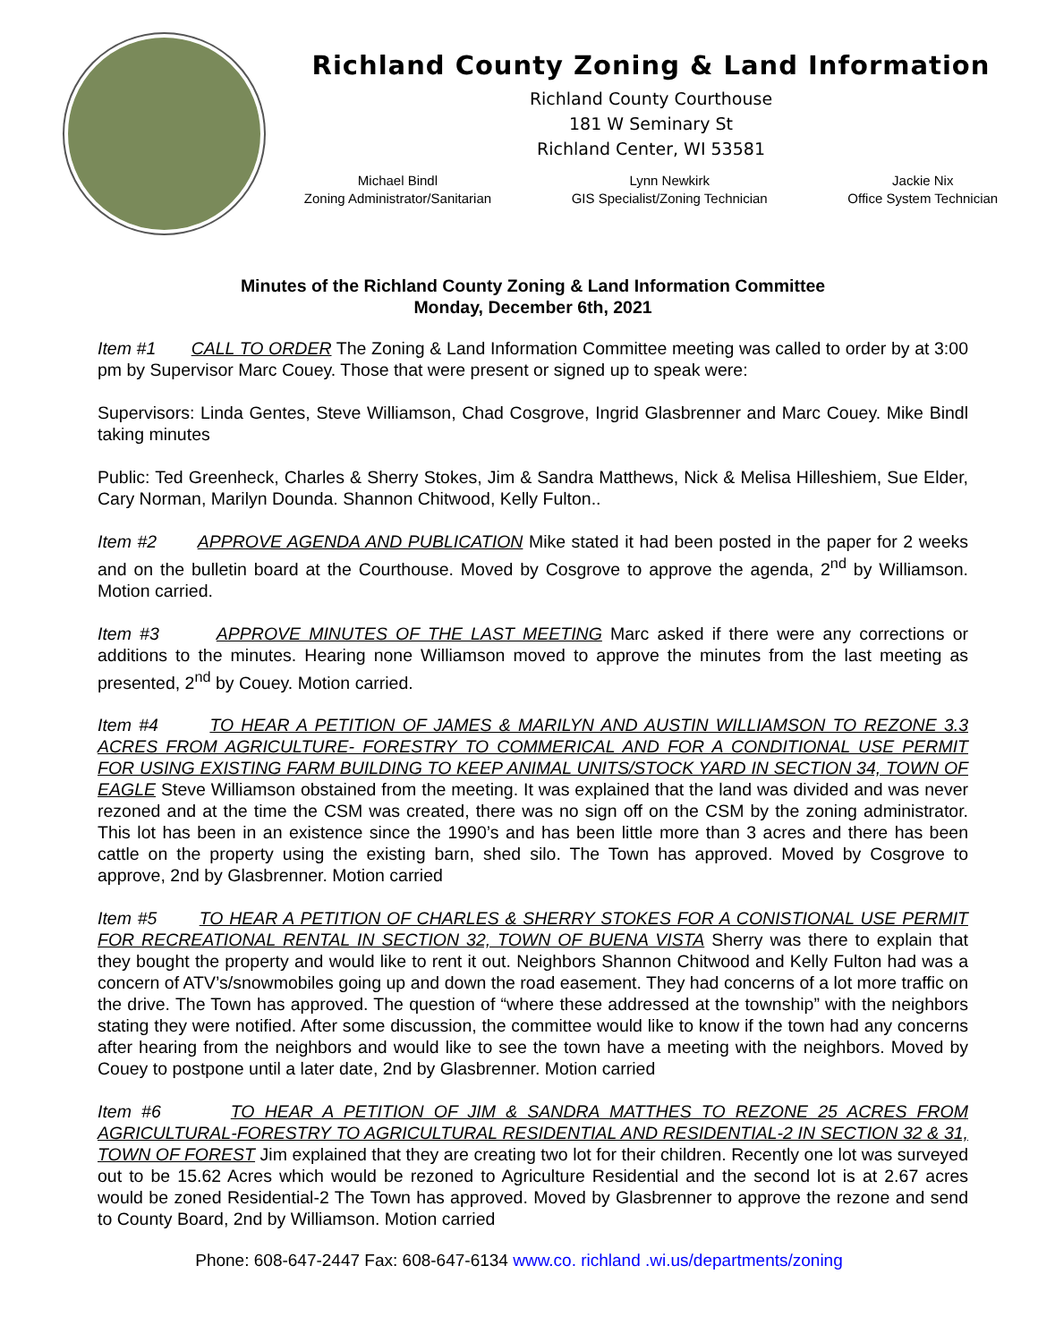Richland County Zoning & Land Information
Richland County Courthouse
181 W Seminary St
Richland Center, WI 53581
Michael Bindl
Zoning Administrator/Sanitarian
Lynn Newkirk
GIS Specialist/Zoning Technician
Jackie Nix
Office System Technician
Minutes of the Richland County Zoning & Land Information Committee
Monday, December 6th, 2021
Item #1 CALL TO ORDER The Zoning & Land Information Committee meeting was called to order by at 3:00 pm by Supervisor Marc Couey. Those that were present or signed up to speak were:
Supervisors: Linda Gentes, Steve Williamson, Chad Cosgrove, Ingrid Glasbrenner and Marc Couey. Mike Bindl taking minutes
Public: Ted Greenheck, Charles & Sherry Stokes, Jim & Sandra Matthews, Nick & Melisa Hilleshiem, Sue Elder, Cary Norman, Marilyn Dounda. Shannon Chitwood, Kelly Fulton..
Item #2 APPROVE AGENDA AND PUBLICATION Mike stated it had been posted in the paper for 2 weeks and on the bulletin board at the Courthouse. Moved by Cosgrove to approve the agenda, 2<sup>nd</sup> by Williamson. Motion carried.
Item #3 APPROVE MINUTES OF THE LAST MEETING Marc asked if there were any corrections or additions to the minutes. Hearing none Williamson moved to approve the minutes from the last meeting as presented, 2<sup>nd</sup> by Couey. Motion carried.
Item #4 TO HEAR A PETITION OF JAMES & MARILYN AND AUSTIN WILLIAMSON TO REZONE 3.3 ACRES FROM AGRICULTURE- FORESTRY TO COMMERICAL AND FOR A CONDITIONAL USE PERMIT FOR USING EXISTING FARM BUILDING TO KEEP ANIMAL UNITS/STOCK YARD IN SECTION 34, TOWN OF EAGLE Steve Williamson obstained from the meeting. It was explained that the land was divided and was never rezoned and at the time the CSM was created, there was no sign off on the CSM by the zoning administrator. This lot has been in an existence since the 1990’s and has been little more than 3 acres and there has been cattle on the property using the existing barn, shed silo. The Town has approved. Moved by Cosgrove to approve, 2nd by Glasbrenner. Motion carried
Item #5 TO HEAR A PETITION OF CHARLES & SHERRY STOKES FOR A CONISTIONAL USE PERMIT FOR RECREATIONAL RENTAL IN SECTION 32, TOWN OF BUENA VISTA Sherry was there to explain that they bought the property and would like to rent it out. Neighbors Shannon Chitwood and Kelly Fulton had was a concern of ATV’s/snowmobiles going up and down the road easement. They had concerns of a lot more traffic on the drive. The Town has approved. The question of “where these addressed at the township” with the neighbors stating they were notified. After some discussion, the committee would like to know if the town had any concerns after hearing from the neighbors and would like to see the town have a meeting with the neighbors. Moved by Couey to postpone until a later date, 2nd by Glasbrenner. Motion carried
Item #6 TO HEAR A PETITION OF JIM & SANDRA MATTHES TO REZONE 25 ACRES FROM AGRICULTURAL-FORESTRY TO AGRICULTURAL RESIDENTIAL AND RESIDENTIAL-2 IN SECTION 32 & 31, TOWN OF FOREST Jim explained that they are creating two lot for their children. Recently one lot was surveyed out to be 15.62 Acres which would be rezoned to Agriculture Residential and the second lot is at 2.67 acres would be zoned Residential-2 The Town has approved. Moved by Glasbrenner to approve the rezone and send to County Board, 2nd by Williamson. Motion carried
Phone: 608-647-2447 Fax: 608-647-6134 www.co. richland .wi.us/departments/zoning